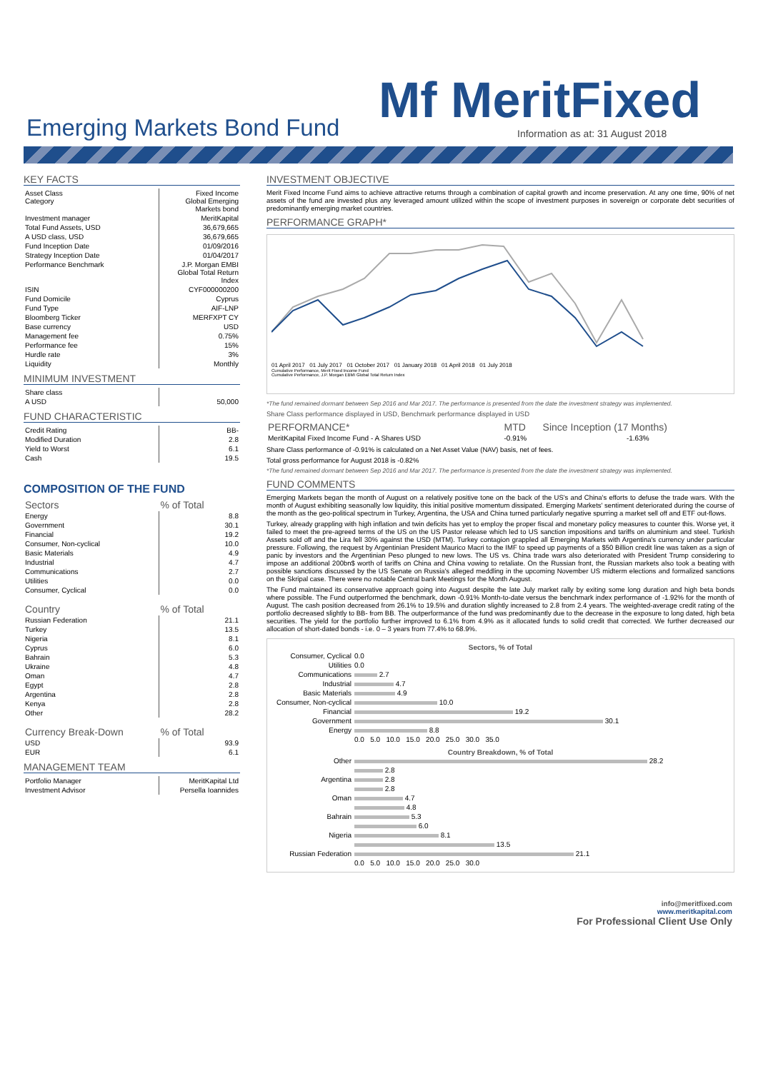Emerging Markets Bond Fund Mf MeritFixed
Information as at: 31 August 2018
KEY FACTS
| Asset Class Category | Fixed Income Global Emerging Markets bond |
| Investment manager | MeritKapital |
| Total Fund Assets, USD | 36,679,665 |
| A USD class, USD | 36,679,665 |
| Fund Inception Date | 01/09/2016 |
| Strategy Inception Date | 01/04/2017 |
| Performance Benchmark | J.P. Morgan EMBI Global Total Return Index |
| ISIN | CYF000000200 |
| Fund Domicile | Cyprus |
| Fund Type | AIF-LNP |
| Bloomberg Ticker | MERFXPT CY |
| Base currency | USD |
| Management fee | 0.75% |
| Performance fee | 15% |
| Hurdle rate | 3% |
| Liquidity | Monthly |
MINIMUM INVESTMENT
| Share class | |
| A USD | 50,000 |
FUND CHARACTERISTIC
| Credit Rating | BB- |
| Modified Duration | 2.8 |
| Yield to Worst | 6.1 |
| Cash | 19.5 |
COMPOSITION OF THE FUND
| Sectors | % of Total |
| --- | --- |
| Energy | 8.8 |
| Government | 30.1 |
| Financial | 19.2 |
| Consumer, Non-cyclical | 10.0 |
| Basic Materials | 4.9 |
| Industrial | 4.7 |
| Communications | 2.7 |
| Utilities | 0.0 |
| Consumer, Cyclical | 0.0 |
| Country | % of Total |
| --- | --- |
| Russian Federation | 21.1 |
| Turkey | 13.5 |
| Nigeria | 8.1 |
| Cyprus | 6.0 |
| Bahrain | 5.3 |
| Ukraine | 4.8 |
| Oman | 4.7 |
| Egypt | 2.8 |
| Argentina | 2.8 |
| Kenya | 2.8 |
| Other | 28.2 |
| Currency Break-Down | % of Total |
| --- | --- |
| USD | 93.9 |
| EUR | 6.1 |
MANAGEMENT TEAM
| Portfolio Manager | MeritKapital Ltd |
| Investment Advisor | Persella Ioannides |
INVESTMENT OBJECTIVE
Merit Fixed Income Fund aims to achieve attractive returns through a combination of capital growth and income preservation. At any one time, 90% of net assets of the fund are invested plus any leveraged amount utilized within the scope of investment purposes in sovereign or corporate debt securities of predominantly emerging market countries.
PERFORMANCE GRAPH*
01 April 2017 01 July 2017 01 October 2017 01 January 2018 01 April 2018 01 July 2018
Cumulative Performance, Merit Fixed Income Fund
Cumulative Performance, J.P. Morgan EBMI Global Total Return Index
*The fund remained dormant between Sep 2016 and Mar 2017. The performance is presented from the date the investment strategy was implemented.
Share Class performance displayed in USD, Benchmark performance displayed in USD
| PERFORMANCE* | MTD | Since Inception (17 Months) |
| --- | --- | --- |
| MeritKapital Fixed Income Fund - A Shares USD | -0.91% | -1.63% |
Share Class performance of -0.91% is calculated on a Net Asset Value (NAV) basis, net of fees.
Total gross performance for August 2018 is -0.82%
*The fund remained dormant between Sep 2016 and Mar 2017. The performance is presented from the date the investment strategy was implemented.
FUND COMMENTS
Emerging Markets began the month of August on a relatively positive tone on the back of the US's and China's efforts to defuse the trade wars. With the month of August exhibiting seasonally low liquidity, this initial positive momentum dissipated. Emerging Markets' sentiment deteriorated during the course of the month as the geo-political spectrum in Turkey, Argentina, the USA and China turned particularly negative spurring a market sell off and ETF out-flows.
Turkey, already grappling with high inflation and twin deficits has yet to employ the proper fiscal and monetary policy measures to counter this. Worse yet, it failed to meet the pre-agreed terms of the US on the US Pastor release which led to US sanction impositions and tariffs on aluminium and steel. Turkish Assets sold off and the Lira fell 30% against the USD (MTM). Turkey contagion grappled all Emerging Markets with Argentina's currency under particular pressure. Following, the request by Argentinian President Maurico Macri to the IMF to speed up payments of a $50 Billion credit line was taken as a sign of panic by investors and the Argentinian Peso plunged to new lows. The US vs. China trade wars also deteriorated with President Trump considering to impose an additional 200bn$ worth of tariffs on China and China vowing to retaliate. On the Russian front, the Russian markets also took a beating with possible sanctions discussed by the US Senate on Russia's alleged meddling in the upcoming November US midterm elections and formalized sanctions on the Skripal case. There were no notable Central bank Meetings for the Month August.
The Fund maintained its conservative approach going into August despite the late July market rally by exiting some long duration and high beta bonds where possible. The Fund outperformed the benchmark, down -0.91% Month-to-date versus the benchmark index performance of -1.92% for the month of August. The cash position decreased from 26.1% to 19.5% and duration slightly increased to 2.8 from 2.4 years. The weighted-average credit rating of the portfolio decreased slightly to BB- from BB. The outperformance of the fund was predominantly due to the decrease in the exposure to long dated, high beta securities. The yield for the portfolio further improved to 6.1% from 4.9% as it allocated funds to solid credit that corrected. We further decreased our allocation of short-dated bonds - i.e. 0 – 3 years from 77.4% to 68.9%.
Sectors, % of Total
| Consumer, Cyclical | 0.0 |
| Utilities | 0.0 |
| Communications | 2.7 |
| Industrial | 4.7 |
| Basic Materials | 4.9 |
| Consumer, Non-cyclical | 10.0 |
| Financial | 19.2 |
| Government | 30.1 |
| Energy | 8.8 |
| | 0.0 5.0 10.0 15.0 20.0 25.0 30.0 35.0 |
Country Breakdown, % of Total
| Other | 28.2 |
| | 2.8 |
| Argentina | 2.8 |
| | 2.8 |
| Oman | 4.7 |
| | 4.8 |
| Bahrain | 5.3 |
| | 6.0 |
| Nigeria | 8.1 |
| | 13.5 |
| Russian Federation | 21.1 |
| | 0.0 5.0 10.0 15.0 20.0 25.0 30.0 |
info@meritfixed.com
www.meritkapital.com
For Professional Client Use Only